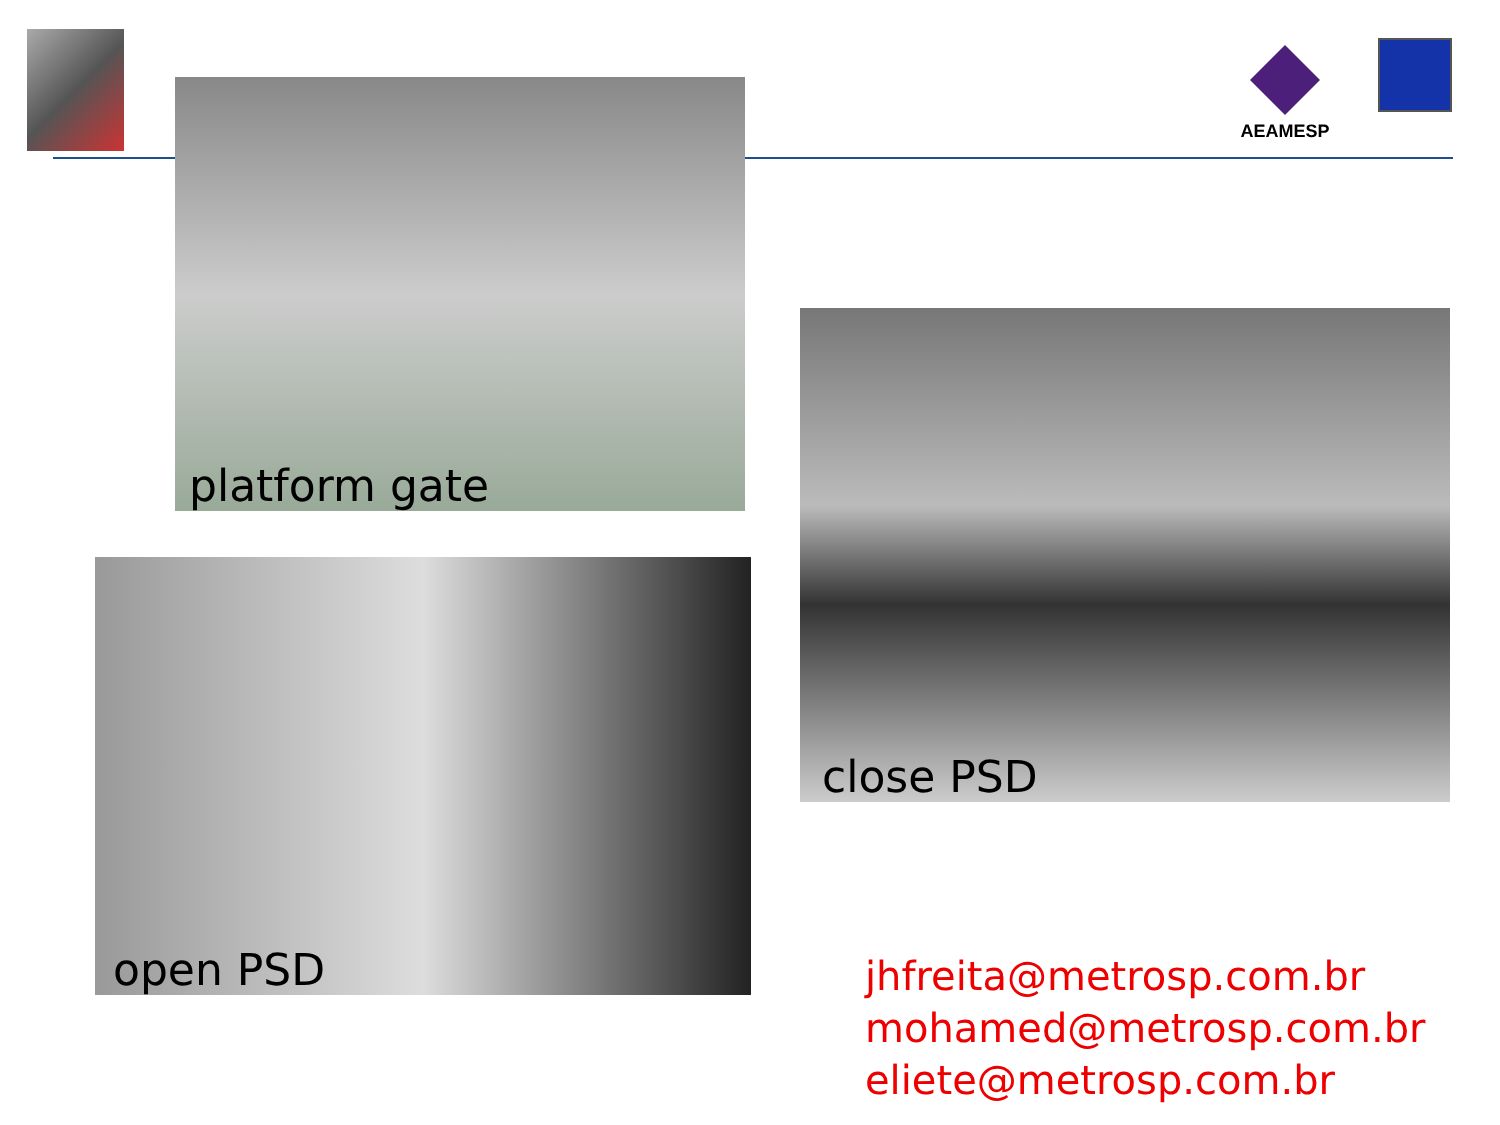platform gate
AEAMESP
close PSD
open PSD
jhfreita@metrosp.com.br
mohamed@metrosp.com.br
eliete@metrosp.com.br